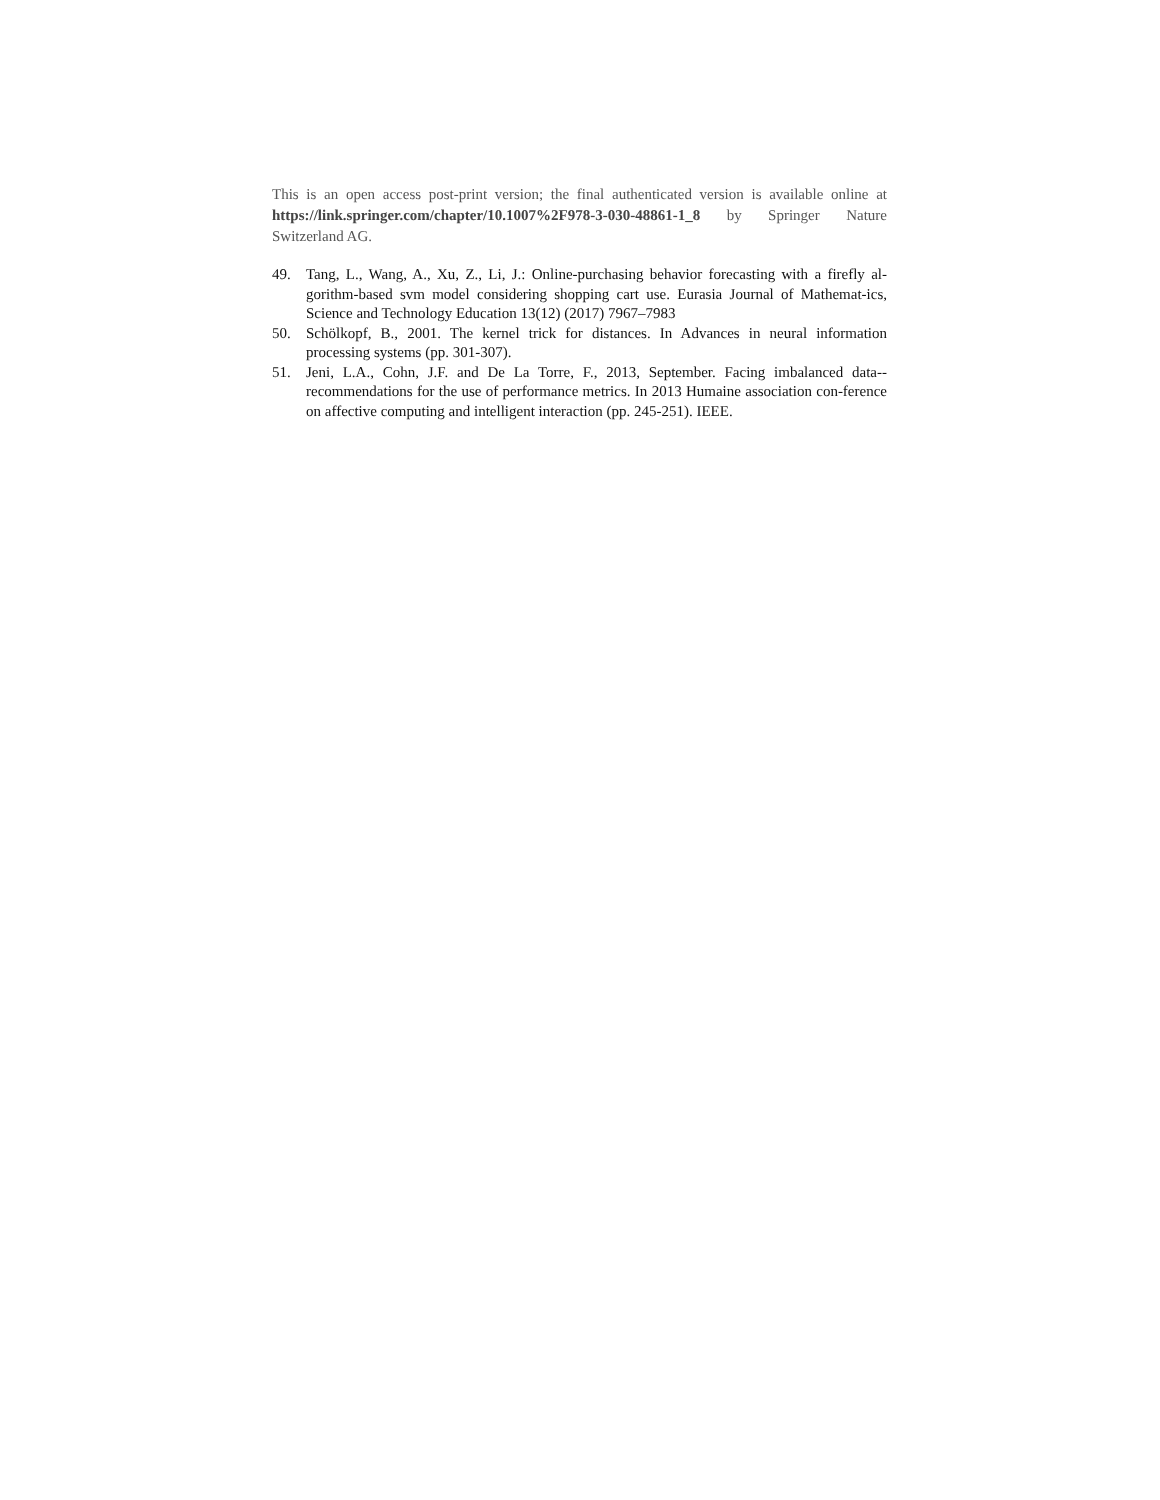This is an open access post-print version; the final authenticated version is available online at https://link.springer.com/chapter/10.1007%2F978-3-030-48861-1_8 by Springer Nature Switzerland AG.
49. Tang, L., Wang, A., Xu, Z., Li, J.: Online-purchasing behavior forecasting with a firefly al-gorithm-based svm model considering shopping cart use. Eurasia Journal of Mathemat-ics, Science and Technology Education 13(12) (2017) 7967–7983
50. Schölkopf, B., 2001. The kernel trick for distances. In Advances in neural information processing systems (pp. 301-307).
51. Jeni, L.A., Cohn, J.F. and De La Torre, F., 2013, September. Facing imbalanced data--recommendations for the use of performance metrics. In 2013 Humaine association con-ference on affective computing and intelligent interaction (pp. 245-251). IEEE.